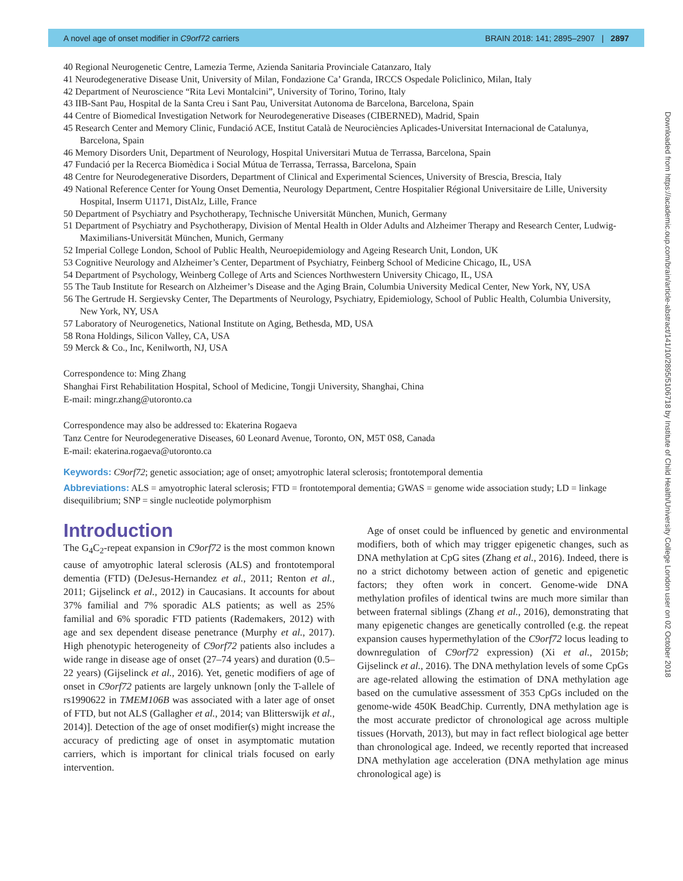A novel age of onset modifier in C9orf72 carriers BRAIN 2018: 141; 2895–2907 | 2897
Downloaded from https://academic.oup.com/brain/article-abstract/141/10/2895/5106718 by Institute of Child Health/University College London user on 02 October 2018
40 Regional Neurogenetic Centre, Lamezia Terme, Azienda Sanitaria Provinciale Catanzaro, Italy
41 Neurodegenerative Disease Unit, University of Milan, Fondazione Ca’ Granda, IRCCS Ospedale Policlinico, Milan, Italy
42 Department of Neuroscience “Rita Levi Montalcini”, University of Torino, Torino, Italy
43 IIB-Sant Pau, Hospital de la Santa Creu i Sant Pau, Universitat Autonoma de Barcelona, Barcelona, Spain
44 Centre of Biomedical Investigation Network for Neurodegenerative Diseases (CIBERNED), Madrid, Spain
45 Research Center and Memory Clinic, Fundació ACE, Institut Català de Neurociències Aplicades-Universitat Internacional de Catalunya, Barcelona, Spain
46 Memory Disorders Unit, Department of Neurology, Hospital Universitari Mutua de Terrassa, Barcelona, Spain
47 Fundació per la Recerca Biomèdica i Social Mútua de Terrassa, Terrassa, Barcelona, Spain
48 Centre for Neurodegenerative Disorders, Department of Clinical and Experimental Sciences, University of Brescia, Brescia, Italy
49 National Reference Center for Young Onset Dementia, Neurology Department, Centre Hospitalier Régional Universitaire de Lille, University Hospital, Inserm U1171, DistAlz, Lille, France
50 Department of Psychiatry and Psychotherapy, Technische Universität München, Munich, Germany
51 Department of Psychiatry and Psychotherapy, Division of Mental Health in Older Adults and Alzheimer Therapy and Research Center, Ludwig-Maximilians-Universität München, Munich, Germany
52 Imperial College London, School of Public Health, Neuroepidemiology and Ageing Research Unit, London, UK
53 Cognitive Neurology and Alzheimer’s Center, Department of Psychiatry, Feinberg School of Medicine Chicago, IL, USA
54 Department of Psychology, Weinberg College of Arts and Sciences Northwestern University Chicago, IL, USA
55 The Taub Institute for Research on Alzheimer’s Disease and the Aging Brain, Columbia University Medical Center, New York, NY, USA
56 The Gertrude H. Sergievsky Center, The Departments of Neurology, Psychiatry, Epidemiology, School of Public Health, Columbia University, New York, NY, USA
57 Laboratory of Neurogenetics, National Institute on Aging, Bethesda, MD, USA
58 Rona Holdings, Silicon Valley, CA, USA
59 Merck & Co., Inc, Kenilworth, NJ, USA
Correspondence to: Ming Zhang
Shanghai First Rehabilitation Hospital, School of Medicine, Tongji University, Shanghai, China
E-mail: mingr.zhang@utoronto.ca
Correspondence may also be addressed to: Ekaterina Rogaeva
Tanz Centre for Neurodegenerative Diseases, 60 Leonard Avenue, Toronto, ON, M5T 0S8, Canada
E-mail: ekaterina.rogaeva@utoronto.ca
Keywords: C9orf72; genetic association; age of onset; amyotrophic lateral sclerosis; frontotemporal dementia
Abbreviations: ALS = amyotrophic lateral sclerosis; FTD = frontotemporal dementia; GWAS = genome wide association study; LD = linkage disequilibrium; SNP = single nucleotide polymorphism
Introduction
The G<sub>4</sub>C<sub>2</sub>-repeat expansion in C9orf72 is the most common known cause of amyotrophic lateral sclerosis (ALS) and frontotemporal dementia (FTD) (DeJesus-Hernandez et al., 2011; Renton et al., 2011; Gijselinck et al., 2012) in Caucasians. It accounts for about 37% familial and 7% sporadic ALS patients; as well as 25% familial and 6% sporadic FTD patients (Rademakers, 2012) with age and sex dependent disease penetrance (Murphy et al., 2017). High phenotypic heterogeneity of C9orf72 patients also includes a wide range in disease age of onset (27–74 years) and duration (0.5–22 years) (Gijselinck et al., 2016). Yet, genetic modifiers of age of onset in C9orf72 patients are largely unknown [only the T-allele of rs1990622 in TMEM106B was associated with a later age of onset of FTD, but not ALS (Gallagher et al., 2014; van Blitterswijk et al., 2014)]. Detection of the age of onset modifier(s) might increase the accuracy of predicting age of onset in asymptomatic mutation carriers, which is important for clinical trials focused on early intervention.
Age of onset could be influenced by genetic and environmental modifiers, both of which may trigger epigenetic changes, such as DNA methylation at CpG sites (Zhang et al., 2016). Indeed, there is no a strict dichotomy between action of genetic and epigenetic factors; they often work in concert. Genome-wide DNA methylation profiles of identical twins are much more similar than between fraternal siblings (Zhang et al., 2016), demonstrating that many epigenetic changes are genetically controlled (e.g. the repeat expansion causes hypermethylation of the C9orf72 locus leading to downregulation of C9orf72 expression) (Xi et al., 2015b; Gijselinck et al., 2016). The DNA methylation levels of some CpGs are age-related allowing the estimation of DNA methylation age based on the cumulative assessment of 353 CpGs included on the genome-wide 450K BeadChip. Currently, DNA methylation age is the most accurate predictor of chronological age across multiple tissues (Horvath, 2013), but may in fact reflect biological age better than chronological age. Indeed, we recently reported that increased DNA methylation age acceleration (DNA methylation age minus chronological age) is